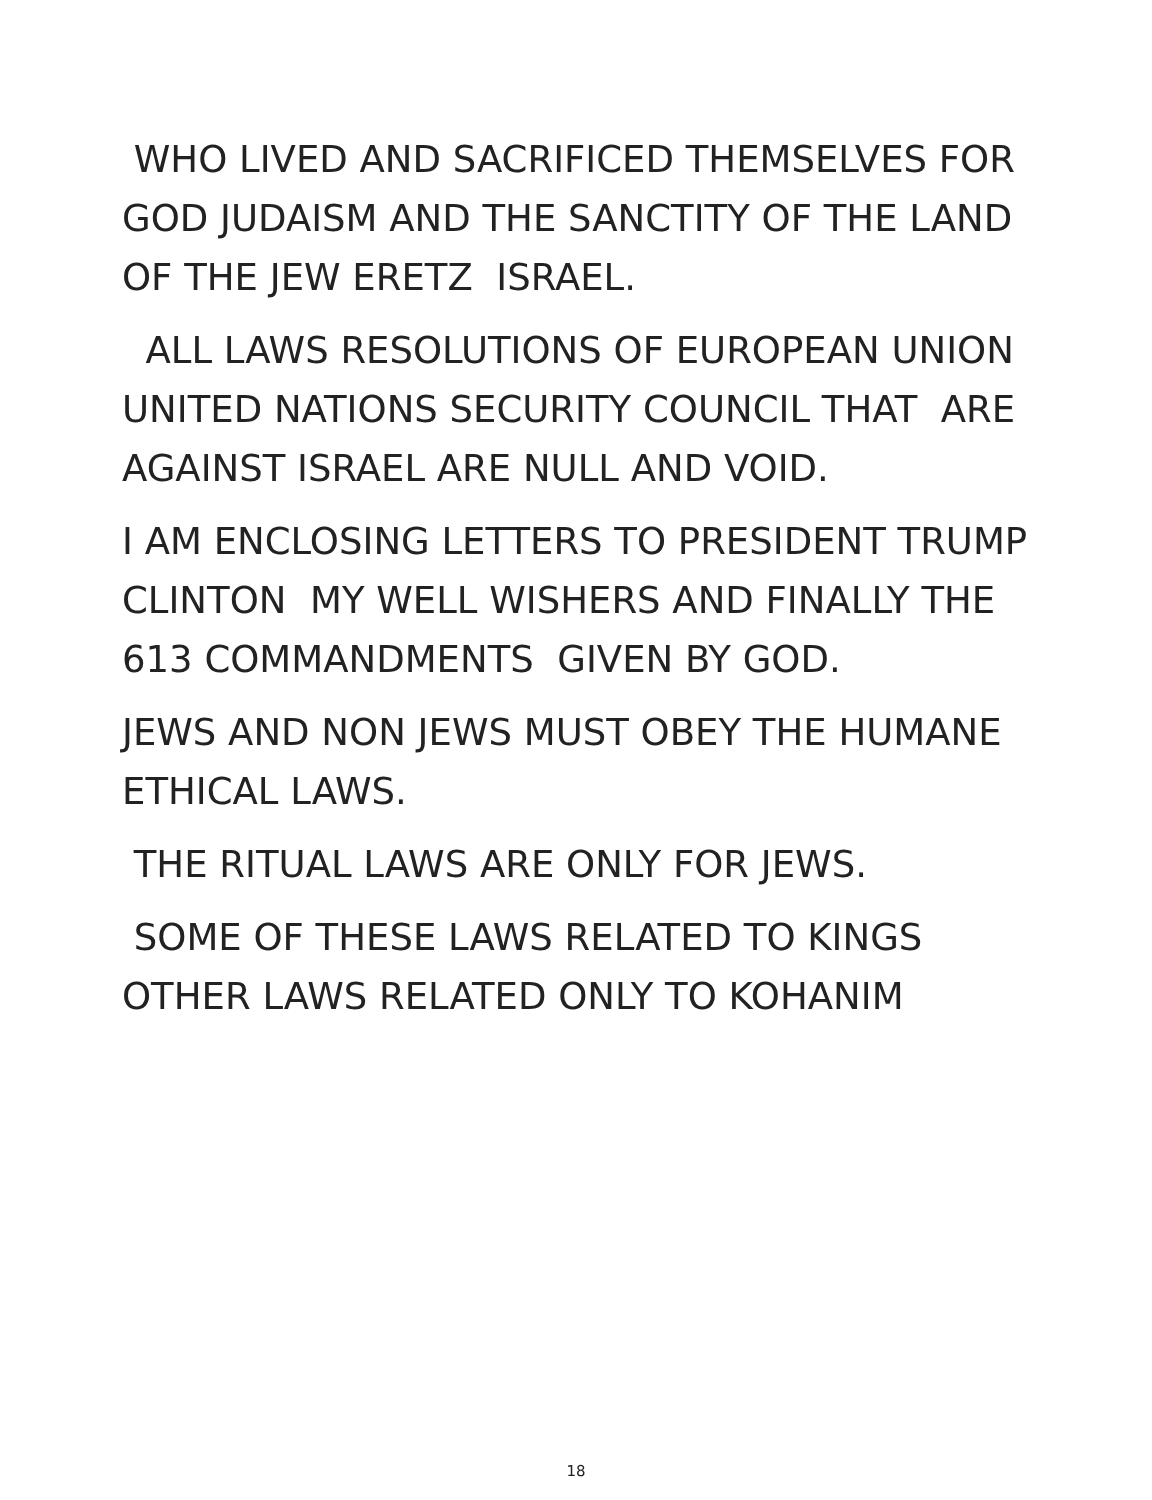WHO LIVED AND SACRIFICED THEMSELVES FOR GOD JUDAISM AND THE SANCTITY OF THE LAND OF THE JEW ERETZ ISRAEL.
ALL LAWS RESOLUTIONS OF EUROPEAN UNION UNITED NATIONS SECURITY COUNCIL THAT ARE AGAINST ISRAEL ARE NULL AND VOID.
I AM ENCLOSING LETTERS TO PRESIDENT TRUMP CLINTON MY WELL WISHERS AND FINALLY THE 613 COMMANDMENTS GIVEN BY GOD.
JEWS AND NON JEWS MUST OBEY THE HUMANE ETHICAL LAWS.
THE RITUAL LAWS ARE ONLY FOR JEWS.
SOME OF THESE LAWS RELATED TO KINGS OTHER LAWS RELATED ONLY TO KOHANIM
18